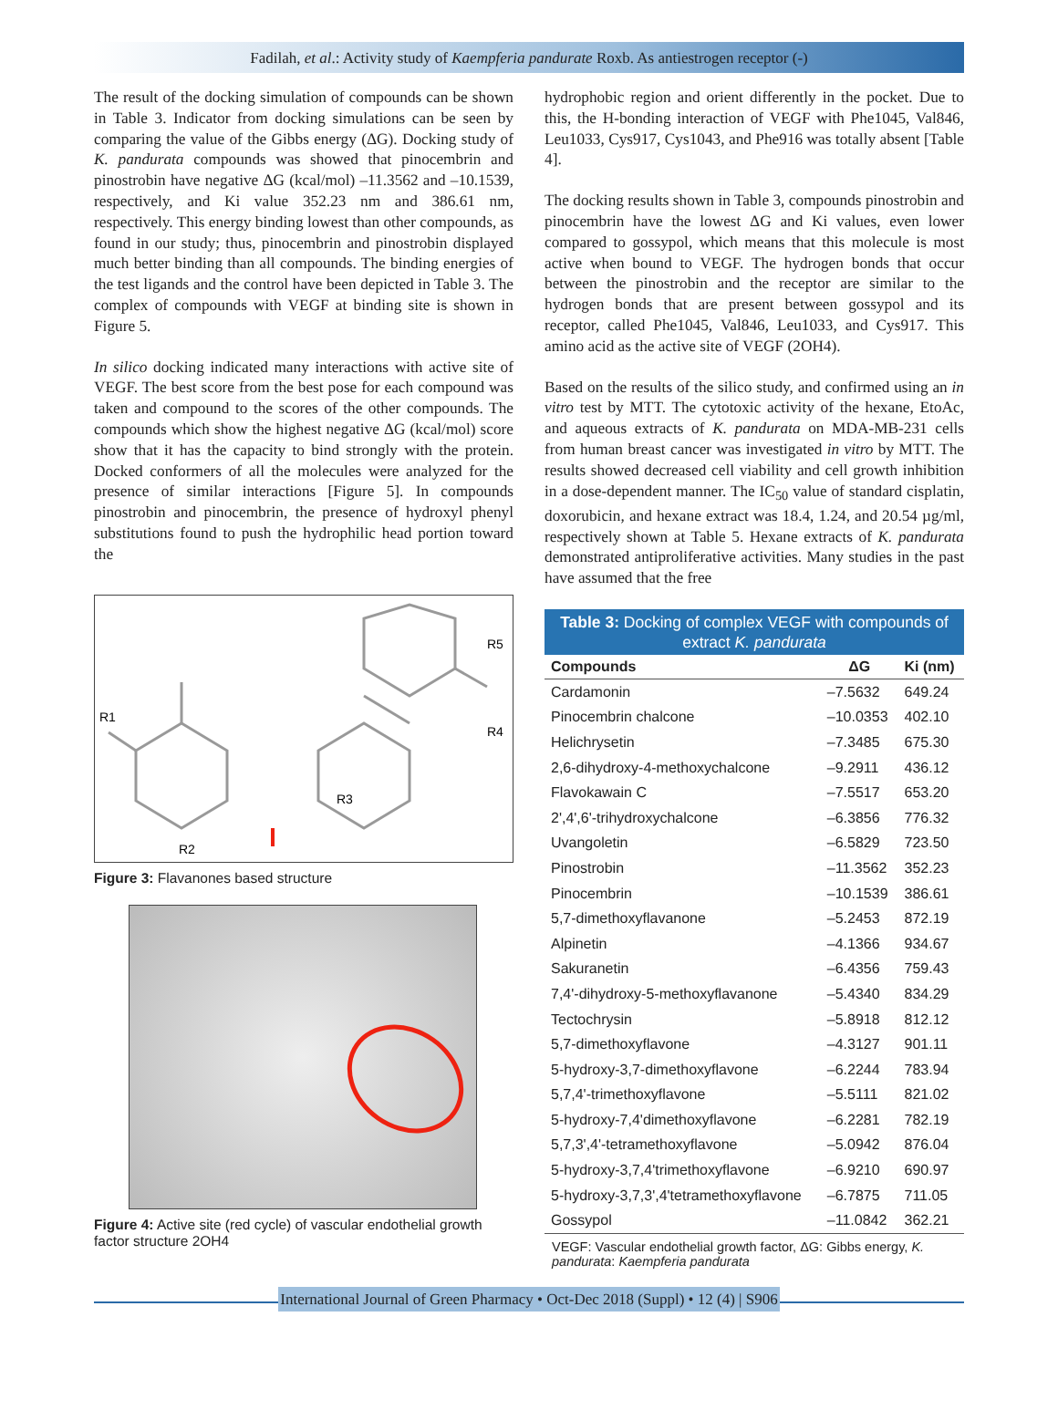Fadilah, et al.: Activity study of Kaempferia pandurate Roxb. As antiestrogen receptor (-)
The result of the docking simulation of compounds can be shown in Table 3. Indicator from docking simulations can be seen by comparing the value of the Gibbs energy (ΔG). Docking study of K. pandurata compounds was showed that pinocembrin and pinostrobin have negative ΔG (kcal/mol) –11.3562 and –10.1539, respectively, and Ki value 352.23 nm and 386.61 nm, respectively. This energy binding lowest than other compounds, as found in our study; thus, pinocembrin and pinostrobin displayed much better binding than all compounds. The binding energies of the test ligands and the control have been depicted in Table 3. The complex of compounds with VEGF at binding site is shown in Figure 5.
In silico docking indicated many interactions with active site of VEGF. The best score from the best pose for each compound was taken and compound to the scores of the other compounds. The compounds which show the highest negative ΔG (kcal/mol) score show that it has the capacity to bind strongly with the protein. Docked conformers of all the molecules were analyzed for the presence of similar interactions [Figure 5]. In compounds pinostrobin and pinocembrin, the presence of hydroxyl phenyl substitutions found to push the hydrophilic head portion toward the
R1
R2
R3
R4
R5
Figure 3: Flavanones based structure
Figure 4: Active site (red cycle) of vascular endothelial growth factor structure 2OH4
hydrophobic region and orient differently in the pocket. Due to this, the H-bonding interaction of VEGF with Phe1045, Val846, Leu1033, Cys917, Cys1043, and Phe916 was totally absent [Table 4].
The docking results shown in Table 3, compounds pinostrobin and pinocembrin have the lowest ΔG and Ki values, even lower compared to gossypol, which means that this molecule is most active when bound to VEGF. The hydrogen bonds that occur between the pinostrobin and the receptor are similar to the hydrogen bonds that are present between gossypol and its receptor, called Phe1045, Val846, Leu1033, and Cys917. This amino acid as the active site of VEGF (2OH4).
Based on the results of the silico study, and confirmed using an in vitro test by MTT. The cytotoxic activity of the hexane, EtoAc, and aqueous extracts of K. pandurata on MDA-MB-231 cells from human breast cancer was investigated in vitro by MTT. The results showed decreased cell viability and cell growth inhibition in a dose-dependent manner. The IC<sub>50</sub> value of standard cisplatin, doxorubicin, and hexane extract was 18.4, 1.24, and 20.54 µg/ml, respectively shown at Table 5. Hexane extracts of K. pandurata demonstrated antiproliferative activities. Many studies in the past have assumed that the free
Table 3: Docking of complex VEGF with compounds of extract K. pandurata
| Compounds | ΔG | Ki (nm) |
| --- | --- | --- |
| Cardamonin | –7.5632 | 649.24 |
| Pinocembrin chalcone | –10.0353 | 402.10 |
| Helichrysetin | –7.3485 | 675.30 |
| 2,6-dihydroxy-4-methoxychalcone | –9.2911 | 436.12 |
| Flavokawain C | –7.5517 | 653.20 |
| 2',4',6'-trihydroxychalcone | –6.3856 | 776.32 |
| Uvangoletin | –6.5829 | 723.50 |
| Pinostrobin | –11.3562 | 352.23 |
| Pinocembrin | –10.1539 | 386.61 |
| 5,7-dimethoxyflavanone | –5.2453 | 872.19 |
| Alpinetin | –4.1366 | 934.67 |
| Sakuranetin | –6.4356 | 759.43 |
| 7,4'-dihydroxy-5-methoxyflavanone | –5.4340 | 834.29 |
| Tectochrysin | –5.8918 | 812.12 |
| 5,7-dimethoxyflavone | –4.3127 | 901.11 |
| 5-hydroxy-3,7-dimethoxyflavone | –6.2244 | 783.94 |
| 5,7,4'-trimethoxyflavone | –5.5111 | 821.02 |
| 5-hydroxy-7,4'dimethoxyflavone | –6.2281 | 782.19 |
| 5,7,3',4'-tetramethoxyflavone | –5.0942 | 876.04 |
| 5-hydroxy-3,7,4'trimethoxyflavone | –6.9210 | 690.97 |
| 5-hydroxy-3,7,3',4'tetramethoxyflavone | –6.7875 | 711.05 |
| Gossypol | –11.0842 | 362.21 |
VEGF: Vascular endothelial growth factor, ΔG: Gibbs energy, K. pandurata: Kaempferia pandurata
International Journal of Green Pharmacy • Oct-Dec 2018 (Suppl) • 12 (4) | S906